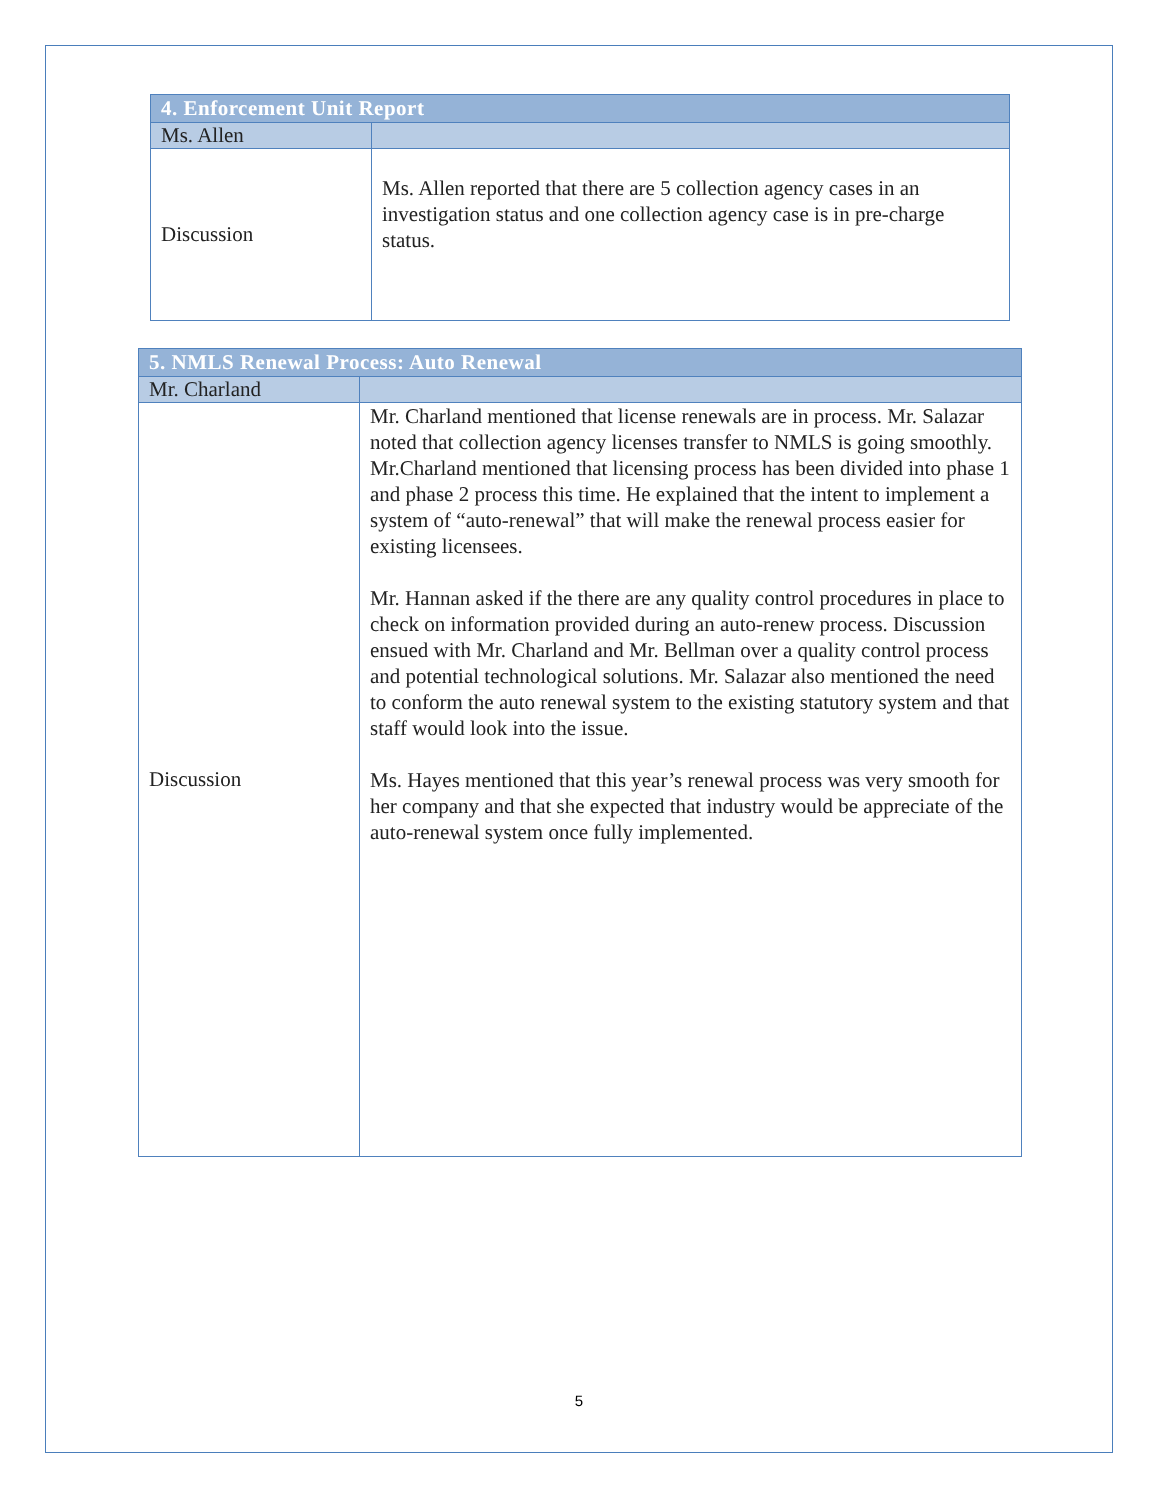| 4. Enforcement Unit Report | |
| --- | --- |
| Ms. Allen | |
| Discussion | Ms. Allen reported that there are 5 collection agency cases in an investigation status and one collection agency case is in pre-charge status. |
| 5. NMLS Renewal Process: Auto Renewal | |
| --- | --- |
| Mr. Charland | |
| Discussion | Mr. Charland mentioned that license renewals are in process. Mr. Salazar noted that collection agency licenses transfer to NMLS is going smoothly. Mr.Charland mentioned that licensing process has been divided into phase 1 and phase 2 process this time. He explained that the intent to implement a system of “auto-renewal” that will make the renewal process easier for existing licensees. Mr. Hannan asked if the there are any quality control procedures in place to check on information provided during an auto-renew process. Discussion ensued with Mr. Charland and Mr. Bellman over a quality control process and potential technological solutions. Mr. Salazar also mentioned the need to conform the auto renewal system to the existing statutory system and that staff would look into the issue. Ms. Hayes mentioned that this year’s renewal process was very smooth for her company and that she expected that industry would be appreciate of the auto-renewal system once fully implemented. |
5